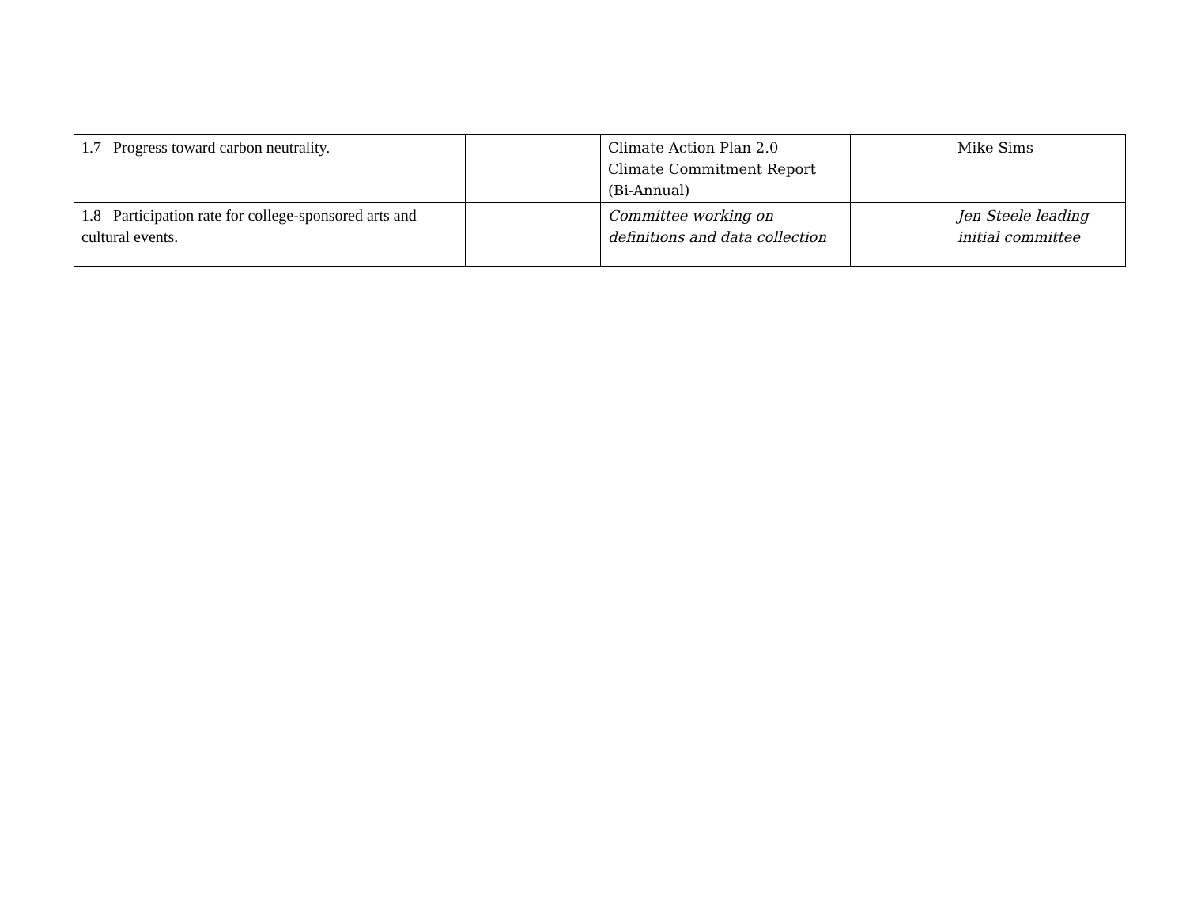| 1.7 Progress toward carbon neutrality. | | Climate Action Plan 2.0 Climate Commitment Report (Bi-Annual) | | Mike Sims |
| 1.8 Participation rate for college-sponsored arts and cultural events. | | Committee working on definitions and data collection | | Jen Steele leading initial committee |